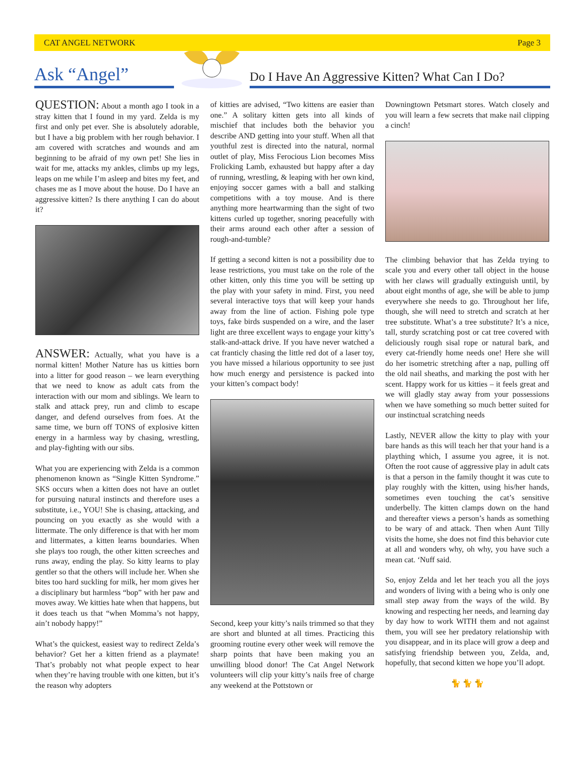CAT ANGEL NETWORK Page 3
Ask “Angel”
Do I Have An Aggressive Kitten? What Can I Do?
QUESTION: About a month ago I took in a stray kitten that I found in my yard. Zelda is my first and only pet ever. She is absolutely adorable, but I have a big problem with her rough behavior. I am covered with scratches and wounds and am beginning to be afraid of my own pet! She lies in wait for me, attacks my ankles, climbs up my legs, leaps on me while I’m asleep and bites my feet, and chases me as I move about the house. Do I have an aggressive kitten? Is there anything I can do about it?
ANSWER: Actually, what you have is a normal kitten! Mother Nature has us kitties born into a litter for good reason – we learn everything that we need to know as adult cats from the interaction with our mom and siblings. We learn to stalk and attack prey, run and climb to escape danger, and defend ourselves from foes. At the same time, we burn off TONS of explosive kitten energy in a harmless way by chasing, wrestling, and play-fighting with our sibs.
What you are experiencing with Zelda is a common phenomenon known as “Single Kitten Syndrome.” SKS occurs when a kitten does not have an outlet for pursuing natural instincts and therefore uses a substitute, i.e., YOU! She is chasing, attacking, and pouncing on you exactly as she would with a littermate. The only difference is that with her mom and littermates, a kitten learns boundaries. When she plays too rough, the other kitten screeches and runs away, ending the play. So kitty learns to play gentler so that the others will include her. When she bites too hard suckling for milk, her mom gives her a disciplinary but harmless “bop” with her paw and moves away. We kitties hate when that happens, but it does teach us that “when Momma’s not happy, ain’t nobody happy!”
What’s the quickest, easiest way to redirect Zelda’s behavior? Get her a kitten friend as a playmate! That’s probably not what people expect to hear when they’re having trouble with one kitten, but it’s the reason why adopters
of kitties are advised, “Two kittens are easier than one.” A solitary kitten gets into all kinds of mischief that includes both the behavior you describe AND getting into your stuff. When all that youthful zest is directed into the natural, normal outlet of play, Miss Ferocious Lion becomes Miss Frolicking Lamb, exhausted but happy after a day of running, wrestling, & leaping with her own kind, enjoying soccer games with a ball and stalking competitions with a toy mouse. And is there anything more heartwarming than the sight of two kittens curled up together, snoring peacefully with their arms around each other after a session of rough-and-tumble?
If getting a second kitten is not a possibility due to lease restrictions, you must take on the role of the other kitten, only this time you will be setting up the play with your safety in mind. First, you need several interactive toys that will keep your hands away from the line of action. Fishing pole type toys, fake birds suspended on a wire, and the laser light are three excellent ways to engage your kitty’s stalk-and-attack drive. If you have never watched a cat franticly chasing the little red dot of a laser toy, you have missed a hilarious opportunity to see just how much energy and persistence is packed into your kitten’s compact body!
Second, keep your kitty’s nails trimmed so that they are short and blunted at all times. Practicing this grooming routine every other week will remove the sharp points that have been making you an unwilling blood donor! The Cat Angel Network volunteers will clip your kitty’s nails free of charge any weekend at the Pottstown or
Downingtown Petsmart stores. Watch closely and you will learn a few secrets that make nail clipping a cinch!
The climbing behavior that has Zelda trying to scale you and every other tall object in the house with her claws will gradually extinguish until, by about eight months of age, she will be able to jump everywhere she needs to go. Throughout her life, though, she will need to stretch and scratch at her tree substitute. What’s a tree substitute? It’s a nice, tall, sturdy scratching post or cat tree covered with deliciously rough sisal rope or natural bark, and every cat-friendly home needs one! Here she will do her isometric stretching after a nap, pulling off the old nail sheaths, and marking the post with her scent. Happy work for us kitties – it feels great and we will gladly stay away from your possessions when we have something so much better suited for our instinctual scratching needs
Lastly, NEVER allow the kitty to play with your bare hands as this will teach her that your hand is a plaything which, I assume you agree, it is not. Often the root cause of aggressive play in adult cats is that a person in the family thought it was cute to play roughly with the kitten, using his/her hands, sometimes even touching the cat’s sensitive underbelly. The kitten clamps down on the hand and thereafter views a person’s hands as something to be wary of and attack. Then when Aunt Tilly visits the home, she does not find this behavior cute at all and wonders why, oh why, you have such a mean cat. ‘Nuff said.
So, enjoy Zelda and let her teach you all the joys and wonders of living with a being who is only one small step away from the ways of the wild. By knowing and respecting her needs, and learning day by day how to work WITH them and not against them, you will see her predatory relationship with you disappear, and in its place will grow a deep and satisfying friendship between you, Zelda, and, hopefully, that second kitten we hope you’ll adopt.
🐈 🐈 🐈